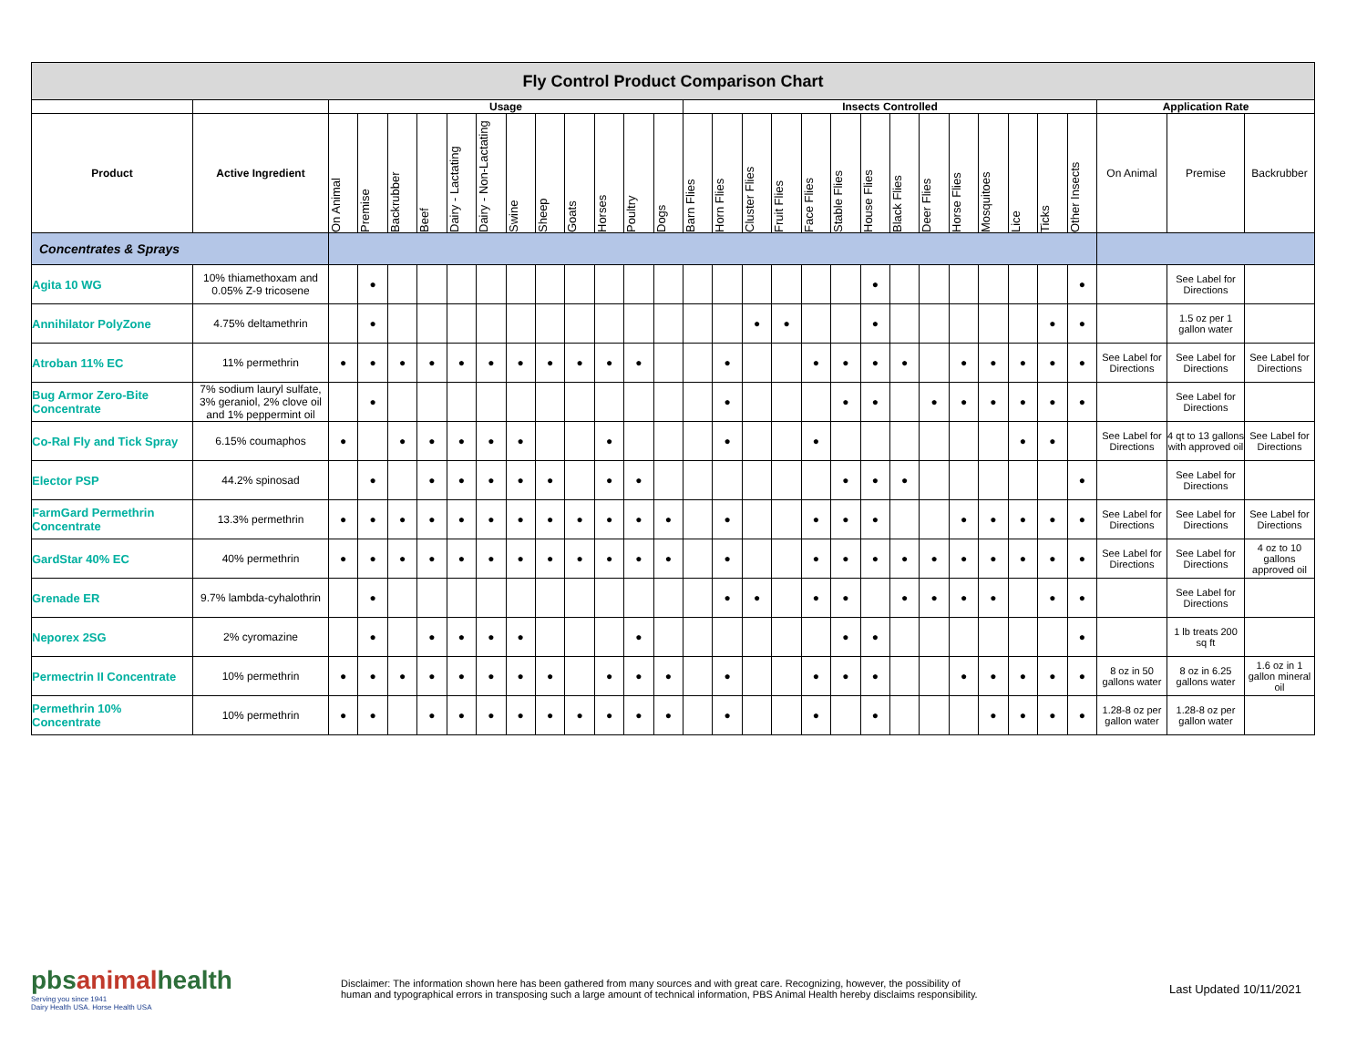| Fly Control Product Comparison Chart | | | | | | | | | | | | | | | | | | | | | | | | | | | | | | |
| --- | --- | --- | --- | --- | --- | --- | --- | --- | --- | --- | --- | --- | --- | --- | --- | --- | --- | --- | --- | --- | --- | --- | --- | --- | --- | --- | --- | --- | --- | --- |
| | | Usage | | | | | | | | | | | | Insects Controlled | | | | | | | | | | | | | | Application Rate | | |
| Product | Active Ingredient | On Animal | Premise | Backrubber | Beef | Dairy - Lactating | Dairy - Non-Lactating | Swine | Sheep | Goats | Horses | Poultry | Dogs | Barn Flies | Horn Flies | Cluster Flies | Fruit Flies | Face Flies | Stable Flies | House Flies | Black Flies | Deer Flies | Horse Flies | Mosquitoes | Lice | Ticks | Other Insects | On Animal | Premise | Backrubber |
| Concentrates & Sprays | | | | | | | | | | | | | | | | | | | | | | | | | | | | | | |
| Agita 10 WG | 10% thiamethoxam and 0.05% Z-9 tricosene | | ● | | | | | | | | | | | | | | | | | ● | | | | | | | ● | | See Label for Directions | |
| Annihilator PolyZone | 4.75% deltamethrin | | ● | | | | | | | | | | | | | ● | ● | | | ● | | | | | | ● | ● | | 1.5 oz per 1 gallon water | |
| Atroban 11% EC | 11% permethrin | ● | ● | ● | ● | ● | ● | ● | ● | ● | ● | ● | | | ● | | | ● | ● | ● | ● | | ● | ● | ● | ● | ● | See Label for Directions | See Label for Directions | See Label for Directions |
| Bug Armor Zero-Bite Concentrate | 7% sodium lauryl sulfate, 3% geraniol, 2% clove oil and 1% peppermint oil | | ● | | | | | | | | | | | | ● | | | | ● | ● | | ● | ● | ● | ● | ● | ● | | See Label for Directions | |
| Co-Ral Fly and Tick Spray | 6.15% coumaphos | ● | | ● | ● | ● | ● | ● | | | ● | | | | ● | | | ● | | | | | | | ● | ● | | See Label for Directions | 4 qt to 13 gallons with approved oil | See Label for Directions |
| Elector PSP | 44.2% spinosad | | ● | | ● | ● | ● | ● | ● | | ● | ● | | | | | | | ● | ● | ● | | | | | | ● | | See Label for Directions | |
| FarmGard Permethrin Concentrate | 13.3% permethrin | ● | ● | ● | ● | ● | ● | ● | ● | ● | ● | ● | ● | | ● | | | ● | ● | ● | | | ● | ● | ● | ● | ● | See Label for Directions | See Label for Directions | See Label for Directions |
| GardStar 40% EC | 40% permethrin | ● | ● | ● | ● | ● | ● | ● | ● | ● | ● | ● | ● | | ● | | | ● | ● | ● | ● | ● | ● | ● | ● | ● | ● | See Label for Directions | See Label for Directions | 4 oz to 10 gallons approved oil |
| Grenade ER | 9.7% lambda-cyhalothrin | | ● | | | | | | | | | | | | ● | ● | | ● | ● | | ● | ● | ● | ● | | ● | ● | | See Label for Directions | |
| Neporex 2SG | 2% cyromazine | | ● | | ● | ● | ● | ● | | | | ● | | | | | | | ● | ● | | | | | | | ● | | 1 lb treats 200 sq ft | |
| Permectrin II Concentrate | 10% permethrin | ● | ● | ● | ● | ● | ● | ● | ● | | ● | ● | ● | | ● | | | ● | ● | ● | | | ● | ● | ● | ● | ● | 8 oz in 50 gallons water | 8 oz in 6.25 gallons water | 1.6 oz in 1 gallon mineral oil |
| Permethrin 10% Concentrate | 10% permethrin | ● | ● | | ● | ● | ● | ● | ● | ● | ● | ● | ● | | ● | | | ● | | ● | | | | ● | ● | ● | ● | 1.28-8 oz per gallon water | 1.28-8 oz per gallon water | |
pbsanimalhealth
Serving you since 1941
Dairy Health USA. Horse Health USA
Disclaimer: The information shown here has been gathered from many sources and with great care. Recognizing, however, the possibility of
human and typographical errors in transposing such a large amount of technical information, PBS Animal Health hereby disclaims responsibility.
Last Updated 10/11/2021